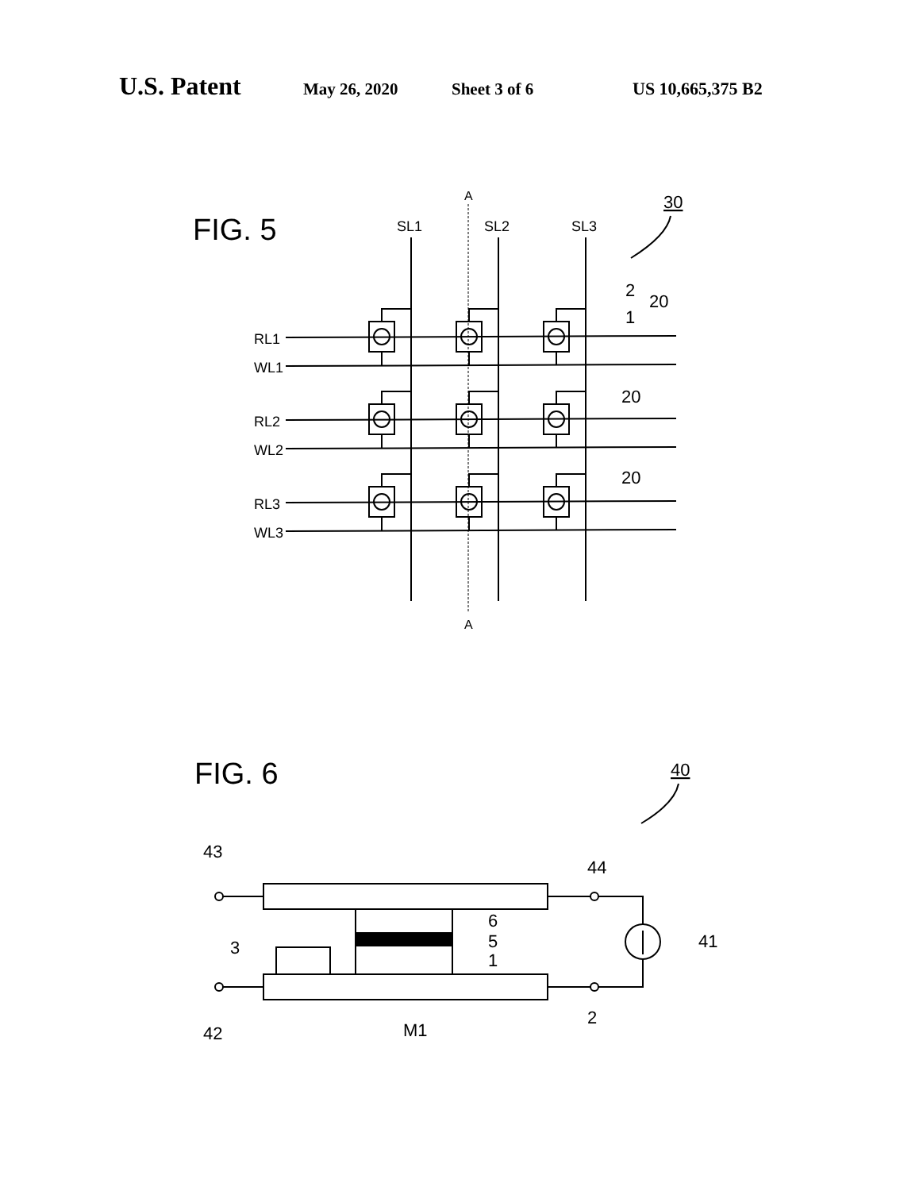U.S. Patent May 26, 2020 Sheet 3 of 6 US 10,665,375 B2
FIG. 5
30
A
A
SL1
SL2
SL3
RL1
WL1
RL2
WL2
RL3
WL3
2
1
20
20
20
FIG. 6
40
43
42
44
3
6
5
1
41
2
M1